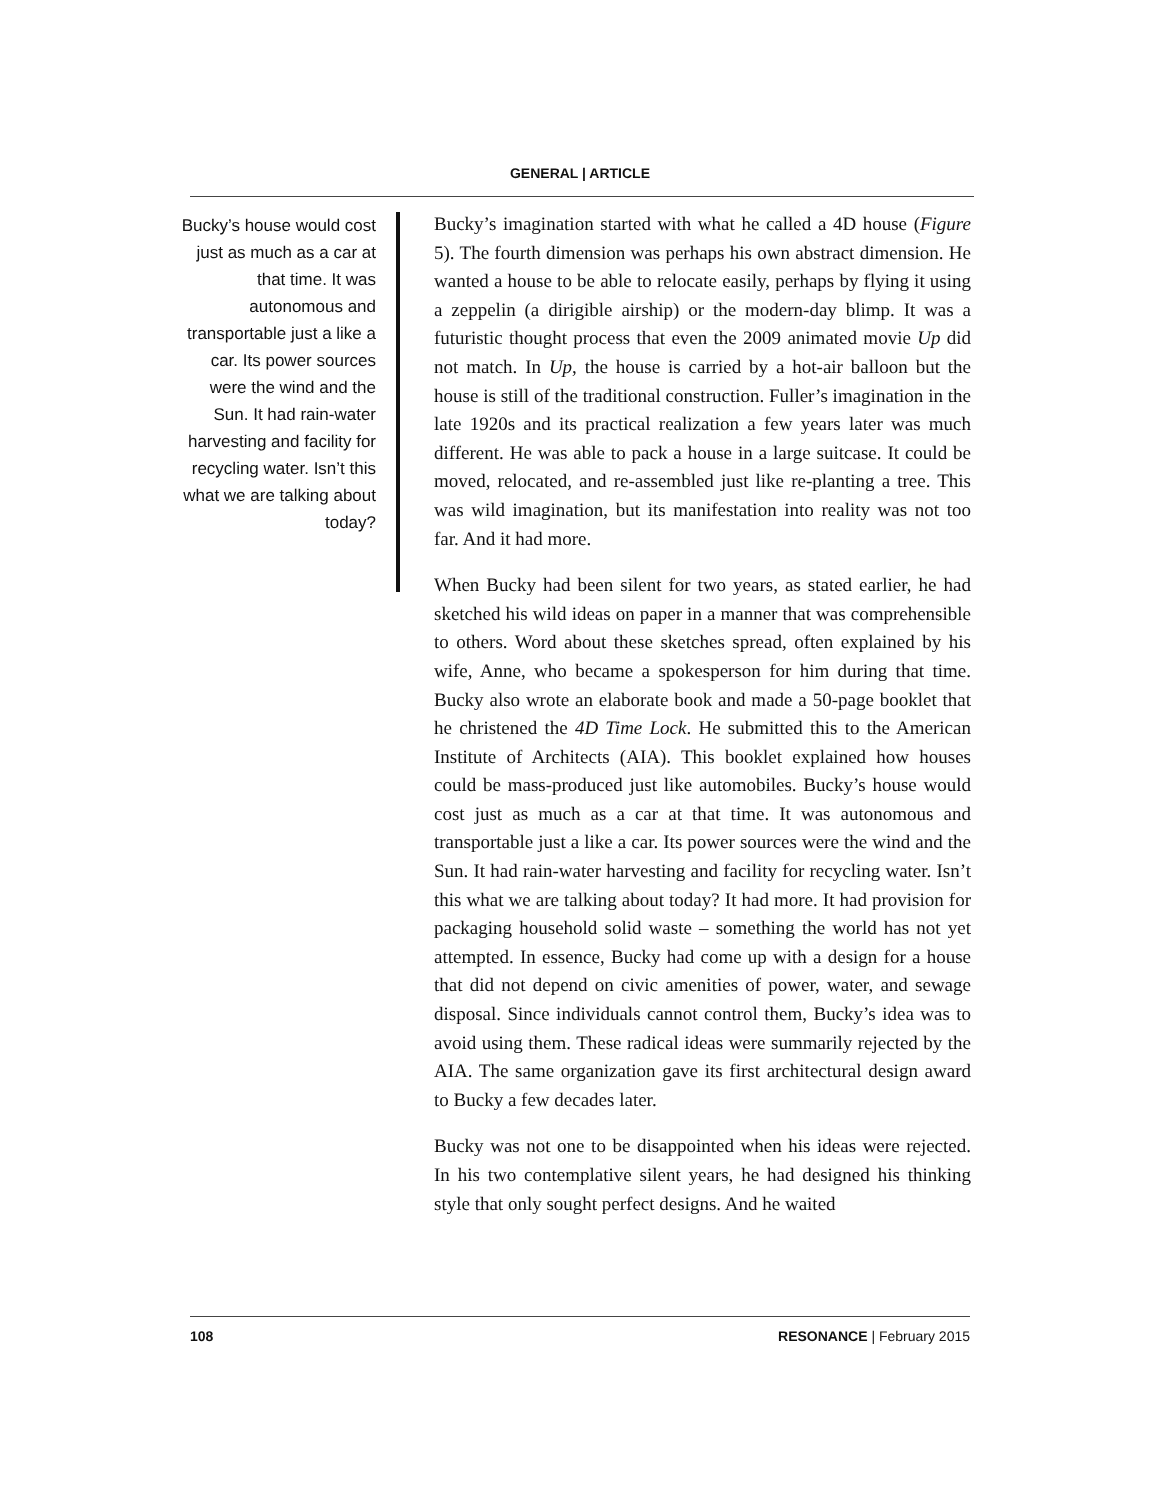GENERAL | ARTICLE
Bucky’s house would cost just as much as a car at that time. It was autonomous and transportable just a like a car. Its power sources were the wind and the Sun. It had rain-water harvesting and facility for recycling water. Isn’t this what we are talking about today?
Bucky’s imagination started with what he called a 4D house (Figure 5). The fourth dimension was perhaps his own abstract dimension. He wanted a house to be able to relocate easily, perhaps by flying it using a zeppelin (a dirigible airship) or the modern-day blimp. It was a futuristic thought process that even the 2009 animated movie Up did not match. In Up, the house is carried by a hot-air balloon but the house is still of the traditional construction. Fuller’s imagination in the late 1920s and its practical realization a few years later was much different. He was able to pack a house in a large suitcase. It could be moved, relocated, and re-assembled just like re-planting a tree. This was wild imagination, but its manifestation into reality was not too far. And it had more.
When Bucky had been silent for two years, as stated earlier, he had sketched his wild ideas on paper in a manner that was comprehensible to others. Word about these sketches spread, often explained by his wife, Anne, who became a spokesperson for him during that time. Bucky also wrote an elaborate book and made a 50-page booklet that he christened the 4D Time Lock. He submitted this to the American Institute of Architects (AIA). This booklet explained how houses could be mass-produced just like automobiles. Bucky’s house would cost just as much as a car at that time. It was autonomous and transportable just a like a car. Its power sources were the wind and the Sun. It had rain-water harvesting and facility for recycling water. Isn’t this what we are talking about today? It had more. It had provision for packaging household solid waste – something the world has not yet attempted. In essence, Bucky had come up with a design for a house that did not depend on civic amenities of power, water, and sewage disposal. Since individuals cannot control them, Bucky’s idea was to avoid using them. These radical ideas were summarily rejected by the AIA. The same organization gave its first architectural design award to Bucky a few decades later.
Bucky was not one to be disappointed when his ideas were rejected. In his two contemplative silent years, he had designed his thinking style that only sought perfect designs. And he waited
108 RESONANCE | February 2015